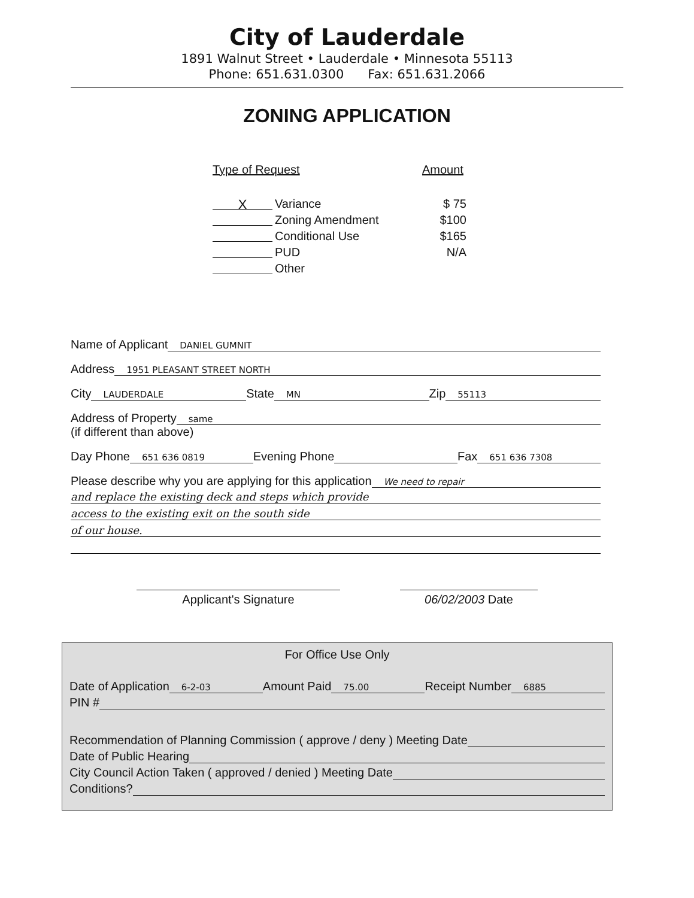City of Lauderdale
1891 Walnut Street • Lauderdale • Minnesota 55113
Phone: 651.631.0300 Fax: 651.631.2066
ZONING APPLICATION
Type of Request Amount
X Variance $ 75
Zoning Amendment $100
Conditional Use $165
PUD N/A
Other
Name of Applicant DANIEL GUMNIT
Address 1951 PLEASANT STREET NORTH
City LAUDERDALE State MN Zip 55113
Address of Property same
(if different than above)
Day Phone 651 636 0819 Evening Phone Fax 651 636 7308
Please describe why you are applying for this application We need to repair
and replace the existing deck and steps which provide
access to the existing exit on the south side
of our house.
Applicant's Signature 06/02/2003 Date
For Office Use Only
Date of Application 6-2-03 Amount Paid 75.00 Receipt Number 6885
PIN #
Recommendation of Planning Commission ( approve / deny ) Meeting Date
Date of Public Hearing
City Council Action Taken ( approved / denied ) Meeting Date
Conditions?